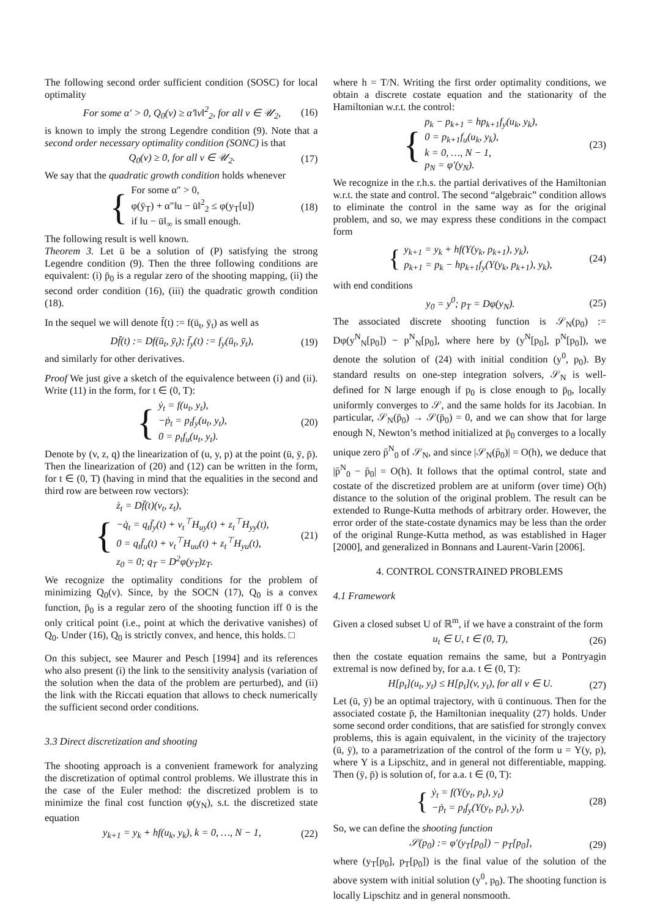The following second order sufficient condition (SOSC) for local optimality
For some α′ > 0, Q<sub>0</sub>(v) ≥ α′‖v‖<sup>2</sup><sub>2</sub>, for all v ∈ 𝒰<sub>2</sub>, (16)
is known to imply the strong Legendre condition (9). Note that a second order necessary optimality condition (SONC) is that
Q<sub>0</sub>(v) ≥ 0, for all v ∈ 𝒰<sub>2</sub>. (17)
We say that the quadratic growth condition holds whenever
{
For some α″ > 0,
φ(ȳ<sub>T</sub>) + α″‖u − ū‖<sup>2</sup><sub>2</sub> ≤ φ(y<sub>T</sub>[u])
if ‖u − ū‖<sub>∞</sub> is small enough.
(18)
The following result is well known.
Theorem 3. Let ū be a solution of (P) satisfying the strong Legendre condition (9). Then the three following conditions are equivalent: (i) p̄<sub>0</sub> is a regular zero of the shooting mapping, (ii) the second order condition (16), (iii) the quadratic growth condition (18).
In the sequel we will denote f̄(t) := f(ū<sub>t</sub>, ȳ<sub>t</sub>) as well as
Df̄(t) := Df(ū<sub>t</sub>, ȳ<sub>t</sub>); f̄<sub>y</sub>(t) := f<sub>y</sub>(ū<sub>t</sub>, ȳ<sub>t</sub>), (19)
and similarly for other derivatives.
Proof We just give a sketch of the equivalence between (i) and (ii). Write (11) in the form, for t ∈ (0, T):
{
ẏ<sub>t</sub> = f(u<sub>t</sub>, y<sub>t</sub>),
−ṗ<sub>t</sub> = p<sub>t</sub>f<sub>y</sub>(u<sub>t</sub>, y<sub>t</sub>),
0 = p<sub>t</sub>f<sub>u</sub>(u<sub>t</sub>, y<sub>t</sub>).
(20)
Denote by (v, z, q) the linearization of (u, y, p) at the point (ū, ȳ, p̄). Then the linearization of (20) and (12) can be written in the form, for t ∈ (0, T) (having in mind that the equalities in the second and third row are between row vectors):
{
ż<sub>t</sub> = Df̄(t)(v<sub>t</sub>, z<sub>t</sub>),
−q̇<sub>t</sub> = q<sub>t</sub>f̄<sub>y</sub>(t) + v<sub>t</sub><sup>⊤</sup>H<sub>uy</sub>(t) + z<sub>t</sub><sup>⊤</sup>H<sub>yy</sub>(t),
0 = q<sub>t</sub>f̄<sub>u</sub>(t) + v<sub>t</sub><sup>⊤</sup>H<sub>uu</sub>(t) + z<sub>t</sub><sup>⊤</sup>H<sub>yu</sub>(t),
z<sub>0</sub> = 0; q<sub>T</sub> = D<sup>2</sup>φ(y<sub>T</sub>)z<sub>T</sub>.
(21)
We recognize the optimality conditions for the problem of minimizing Q<sub>0</sub>(v). Since, by the SOCN (17), Q<sub>0</sub> is a convex function, p̄<sub>0</sub> is a regular zero of the shooting function iff 0 is the only critical point (i.e., point at which the derivative vanishes) of Q<sub>0</sub>. Under (16), Q<sub>0</sub> is strictly convex, and hence, this holds. □
On this subject, see Maurer and Pesch [1994] and its references who also present (i) the link to the sensitivity analysis (variation of the solution when the data of the problem are perturbed), and (ii) the link with the Riccati equation that allows to check numerically the sufficient second order conditions.
3.3 Direct discretization and shooting
The shooting approach is a convenient framework for analyzing the discretization of optimal control problems. We illustrate this in the case of the Euler method: the discretized problem is to minimize the final cost function φ(y<sub>N</sub>), s.t. the discretized state equation
y<sub>k+1</sub> = y<sub>k</sub> + hf(u<sub>k</sub>, y<sub>k</sub>), k = 0, …, N − 1, (22)
where h = T/N. Writing the first order optimality conditions, we obtain a discrete costate equation and the stationarity of the Hamiltonian w.r.t. the control:
{
p<sub>k</sub> − p<sub>k+1</sub> = hp<sub>k+1</sub>f<sub>y</sub>(u<sub>k</sub>, y<sub>k</sub>),
0 = p<sub>k+1</sub>f<sub>u</sub>(u<sub>k</sub>, y<sub>k</sub>),
k = 0, …, N − 1,
p<sub>N</sub> = φ′(y<sub>N</sub>).
(23)
We recognize in the r.h.s. the partial derivatives of the Hamiltonian w.r.t. the state and control. The second “algebraic” condition allows to eliminate the control in the same way as for the original problem, and so, we may express these conditions in the compact form
{
y<sub>k+1</sub> = y<sub>k</sub> + hf(Υ(y<sub>k</sub>, p<sub>k+1</sub>), y<sub>k</sub>),
p<sub>k+1</sub> = p<sub>k</sub> − hp<sub>k+1</sub>f<sub>y</sub>(Υ(y<sub>k</sub>, p<sub>k+1</sub>), y<sub>k</sub>),
(24)
with end conditions
y<sub>0</sub> = y<sup>0</sup>; p<sub>T</sub> = Dφ(y<sub>N</sub>). (25)
The associated discrete shooting function is 𝒮<sub>N</sub>(p<sub>0</sub>) := Dφ(y<sup>N</sup><sub>N</sub>[p<sub>0</sub>]) − p<sup>N</sup><sub>N</sub>[p<sub>0</sub>], where here by (y<sup>N</sup>[p<sub>0</sub>], p<sup>N</sup>[p<sub>0</sub>]), we denote the solution of (24) with initial condition (y<sup>0</sup>, p<sub>0</sub>). By standard results on one-step integration solvers, 𝒮<sub>N</sub> is well-defined for N large enough if p<sub>0</sub> is close enough to p̄<sub>0</sub>, locally uniformly converges to 𝒮, and the same holds for its Jacobian. In particular, 𝒮<sub>N</sub>(p̄<sub>0</sub>) → 𝒮(p̄<sub>0</sub>) = 0, and we can show that for large enough N, Newton’s method initialized at p̄<sub>0</sub> converges to a locally unique zero p̄<sup>N</sup><sub>0</sub> of 𝒮<sub>N</sub>, and since |𝒮<sub>N</sub>(p̄<sub>0</sub>)| = O(h), we deduce that |p̄<sup>N</sup><sub>0</sub> − p̄<sub>0</sub>| = O(h). It follows that the optimal control, state and costate of the discretized problem are at uniform (over time) O(h) distance to the solution of the original problem. The result can be extended to Runge-Kutta methods of arbitrary order. However, the error order of the state-costate dynamics may be less than the order of the original Runge-Kutta method, as was established in Hager [2000], and generalized in Bonnans and Laurent-Varin [2006].
4. CONTROL CONSTRAINED PROBLEMS
4.1 Framework
Given a closed subset U of ℝ<sup>m</sup>, if we have a constraint of the form
u<sub>t</sub> ∈ U, t ∈ (0, T), (26)
then the costate equation remains the same, but a Pontryagin extremal is now defined by, for a.a. t ∈ (0, T):
H[p<sub>t</sub>](u<sub>t</sub>, y<sub>t</sub>) ≤ H[p<sub>t</sub>](v, y<sub>t</sub>), for all v ∈ U. (27)
Let (ū, ȳ) be an optimal trajectory, with ū continuous. Then for the associated costate p̄, the Hamiltonian inequality (27) holds. Under some second order conditions, that are satisfied for strongly convex problems, this is again equivalent, in the vicinity of the trajectory (ū, ȳ), to a parametrization of the control of the form u = Υ(y, p), where Υ is a Lipschitz, and in general not differentiable, mapping. Then (ȳ, p̄) is solution of, for a.a. t ∈ (0, T):
{
ẏ<sub>t</sub> = f(Υ(y<sub>t</sub>, p<sub>t</sub>), y<sub>t</sub>)
−ṗ<sub>t</sub> = p<sub>t</sub>f<sub>y</sub>(Υ(y<sub>t</sub>, p<sub>t</sub>), y<sub>t</sub>).
(28)
So, we can define the shooting function
𝒮(p<sub>0</sub>) := φ′(y<sub>T</sub>[p<sub>0</sub>]) − p<sub>T</sub>[p<sub>0</sub>], (29)
where (y<sub>T</sub>[p<sub>0</sub>], p<sub>T</sub>[p<sub>0</sub>]) is the final value of the solution of the above system with initial solution (y<sup>0</sup>, p<sub>0</sub>). The shooting function is locally Lipschitz and in general nonsmooth.